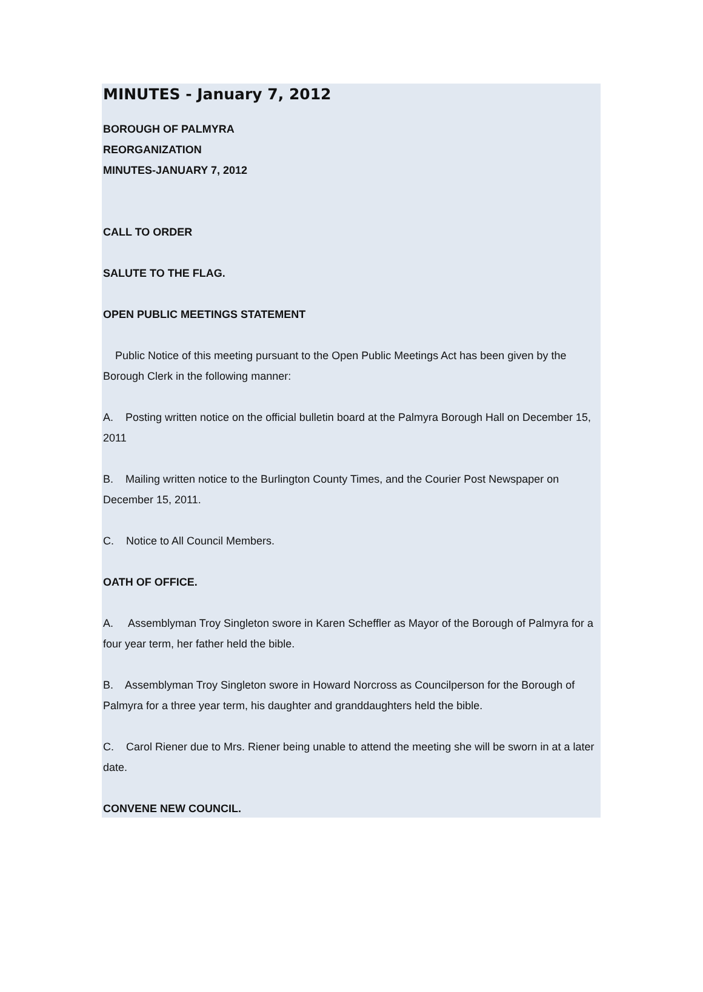MINUTES - January 7, 2012
BOROUGH OF PALMYRA
REORGANIZATION
MINUTES-JANUARY 7, 2012
CALL TO ORDER
SALUTE TO THE FLAG.
OPEN PUBLIC MEETINGS STATEMENT
Public Notice of this meeting pursuant to the Open Public Meetings Act has been given by the Borough Clerk in the following manner:
A. Posting written notice on the official bulletin board at the Palmyra Borough Hall on December 15, 2011
B. Mailing written notice to the Burlington County Times, and the Courier Post Newspaper on December 15, 2011.
C. Notice to All Council Members.
OATH OF OFFICE.
A. Assemblyman Troy Singleton swore in Karen Scheffler as Mayor of the Borough of Palmyra for a four year term, her father held the bible.
B. Assemblyman Troy Singleton swore in Howard Norcross as Councilperson for the Borough of Palmyra for a three year term, his daughter and granddaughters held the bible.
C. Carol Riener due to Mrs. Riener being unable to attend the meeting she will be sworn in at a later date.
CONVENE NEW COUNCIL.